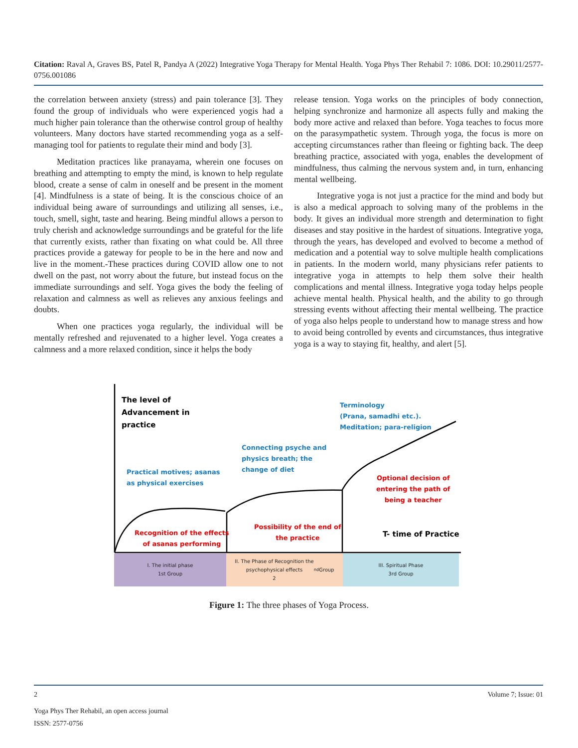Citation: Raval A, Graves BS, Patel R, Pandya A (2022) Integrative Yoga Therapy for Mental Health. Yoga Phys Ther Rehabil 7: 1086. DOI: 10.29011/2577-0756.001086
the correlation between anxiety (stress) and pain tolerance [3]. They found the group of individuals who were experienced yogis had a much higher pain tolerance than the otherwise control group of healthy volunteers. Many doctors have started recommending yoga as a self-managing tool for patients to regulate their mind and body [3].
Meditation practices like pranayama, wherein one focuses on breathing and attempting to empty the mind, is known to help regulate blood, create a sense of calm in oneself and be present in the moment [4]. Mindfulness is a state of being. It is the conscious choice of an individual being aware of surroundings and utilizing all senses, i.e., touch, smell, sight, taste and hearing. Being mindful allows a person to truly cherish and acknowledge surroundings and be grateful for the life that currently exists, rather than fixating on what could be. All three practices provide a gateway for people to be in the here and now and live in the moment.-These practices during COVID allow one to not dwell on the past, not worry about the future, but instead focus on the immediate surroundings and self. Yoga gives the body the feeling of relaxation and calmness as well as relieves any anxious feelings and doubts.
When one practices yoga regularly, the individual will be mentally refreshed and rejuvenated to a higher level. Yoga creates a calmness and a more relaxed condition, since it helps the body
release tension. Yoga works on the principles of body connection, helping synchronize and harmonize all aspects fully and making the body more active and relaxed than before. Yoga teaches to focus more on the parasympathetic system. Through yoga, the focus is more on accepting circumstances rather than fleeing or fighting back. The deep breathing practice, associated with yoga, enables the development of mindfulness, thus calming the nervous system and, in turn, enhancing mental wellbeing.
Integrative yoga is not just a practice for the mind and body but is also a medical approach to solving many of the problems in the body. It gives an individual more strength and determination to fight diseases and stay positive in the hardest of situations. Integrative yoga, through the years, has developed and evolved to become a method of medication and a potential way to solve multiple health complications in patients. In the modern world, many physicians refer patients to integrative yoga in attempts to help them solve their health complications and mental illness. Integrative yoga today helps people achieve mental health. Physical health, and the ability to go through stressing events without affecting their mental wellbeing. The practice of yoga also helps people to understand how to manage stress and how to avoid being controlled by events and circumstances, thus integrative yoga is a way to staying fit, healthy, and alert [5].
The level of
Advancement in
practice
Practical motives; asanas
as physical exercises
Connecting psyche and
physics breath; the
change of diet
Terminology
(Prana, samadhi etc.).
Meditation; para-religion
Recognition of the effects
of asanas performing
Possibility of the end of
the practice
Optional decision of
entering the path of
being a teacher
T- time of Practice
I. The initial phase
1st Group
II. The Phase of Recognition the
psychophysical effects
2<sup>nd</sup> Group
III. Spiritual Phase
3rd Group
Figure 1: The three phases of Yoga Process.
2 Volume 7; Issue: 01
Yoga Phys Ther Rehabil, an open access journal
ISSN: 2577-0756